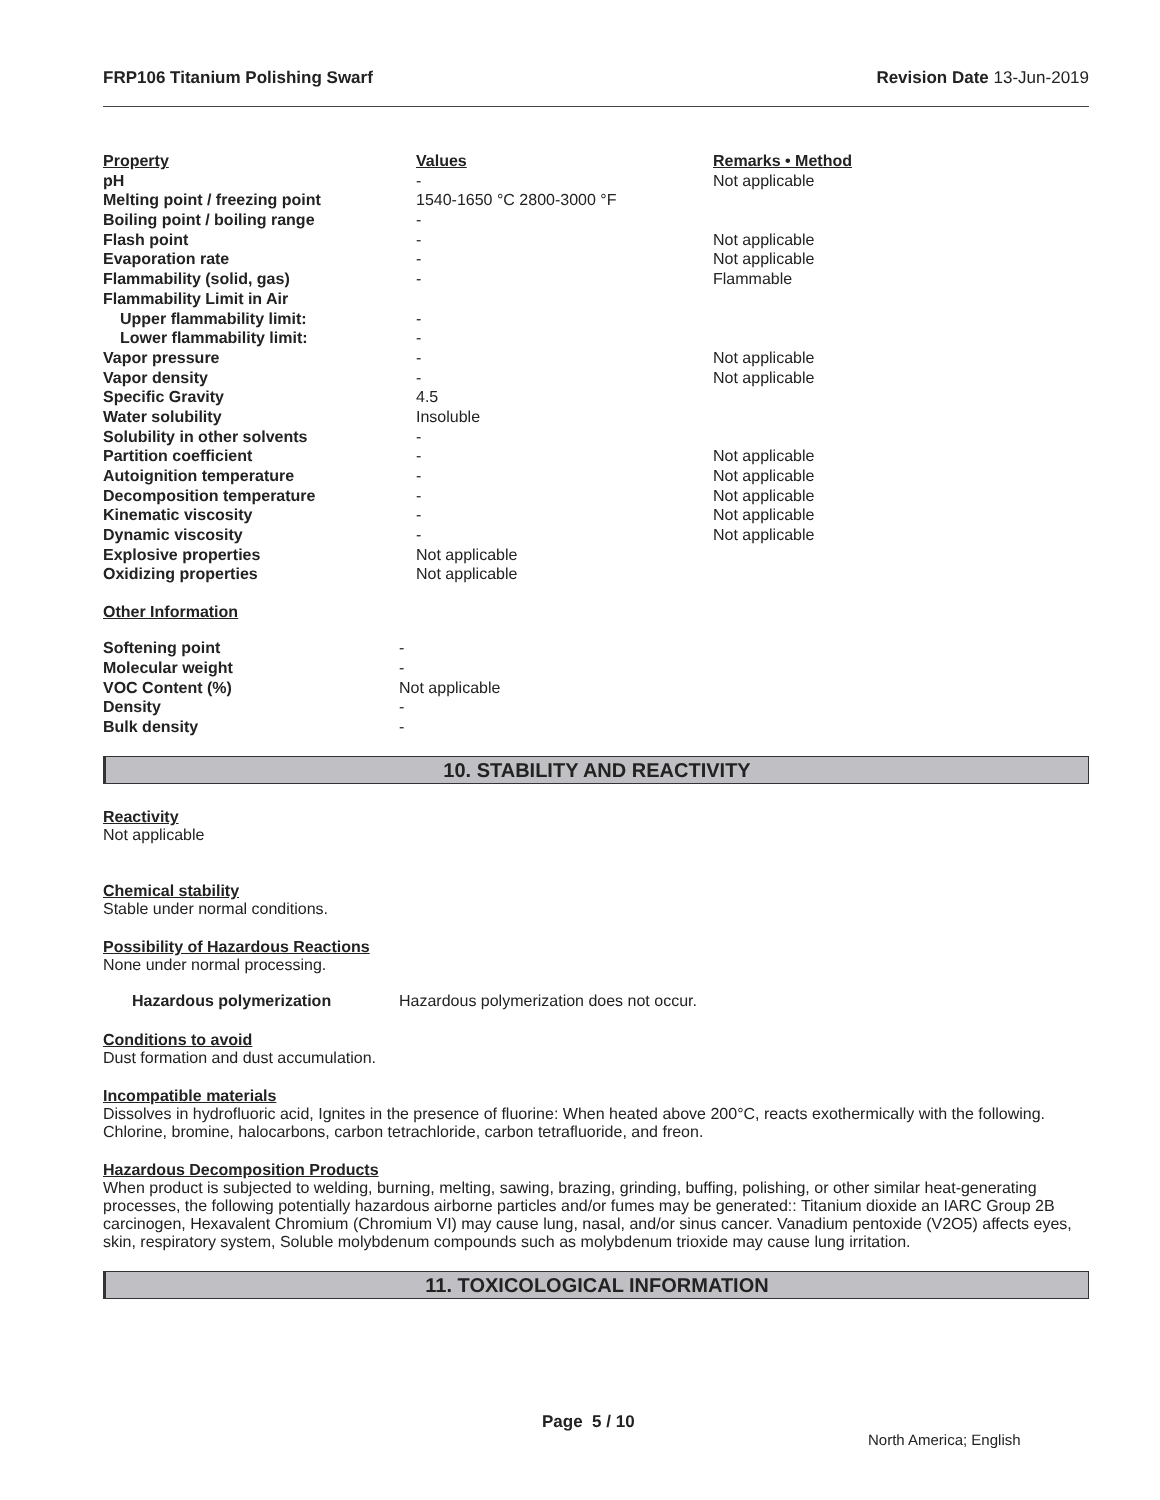FRP106 Titanium Polishing Swarf Revision Date 13-Jun-2019
| Property | Values | Remarks • Method |
| --- | --- | --- |
| pH | - | Not applicable |
| Melting point / freezing point | 1540-1650 °C 2800-3000 °F | |
| Boiling point / boiling range | - | |
| Flash point | - | Not applicable |
| Evaporation rate | - | Not applicable |
| Flammability (solid, gas) | - | Flammable |
| Flammability Limit in Air | | |
| Upper flammability limit: | - | |
| Lower flammability limit: | - | |
| Vapor pressure | - | Not applicable |
| Vapor density | - | Not applicable |
| Specific Gravity | 4.5 | |
| Water solubility | Insoluble | |
| Solubility in other solvents | - | |
| Partition coefficient | - | Not applicable |
| Autoignition temperature | - | Not applicable |
| Decomposition temperature | - | Not applicable |
| Kinematic viscosity | - | Not applicable |
| Dynamic viscosity | - | Not applicable |
| Explosive properties | Not applicable | |
| Oxidizing properties | Not applicable | |
Other Information
| Softening point | - |
| Molecular weight | - |
| VOC Content (%) | Not applicable |
| Density | - |
| Bulk density | - |
10. STABILITY AND REACTIVITY
Reactivity
Not applicable
Chemical stability
Stable under normal conditions.
Possibility of Hazardous Reactions
None under normal processing.
| Hazardous polymerization | Hazardous polymerization does not occur. |
Conditions to avoid
Dust formation and dust accumulation.
Incompatible materials
Dissolves in hydrofluoric acid, Ignites in the presence of fluorine: When heated above 200°C, reacts exothermically with the following. Chlorine, bromine, halocarbons, carbon tetrachloride, carbon tetrafluoride, and freon.
Hazardous Decomposition Products
When product is subjected to welding, burning, melting, sawing, brazing, grinding, buffing, polishing, or other similar heat-generating processes, the following potentially hazardous airborne particles and/or fumes may be generated:: Titanium dioxide an IARC Group 2B carcinogen, Hexavalent Chromium (Chromium VI) may cause lung, nasal, and/or sinus cancer. Vanadium pentoxide (V2O5) affects eyes, skin, respiratory system, Soluble molybdenum compounds such as molybdenum trioxide may cause lung irritation.
11. TOXICOLOGICAL INFORMATION
Page 5 / 10
North America; English